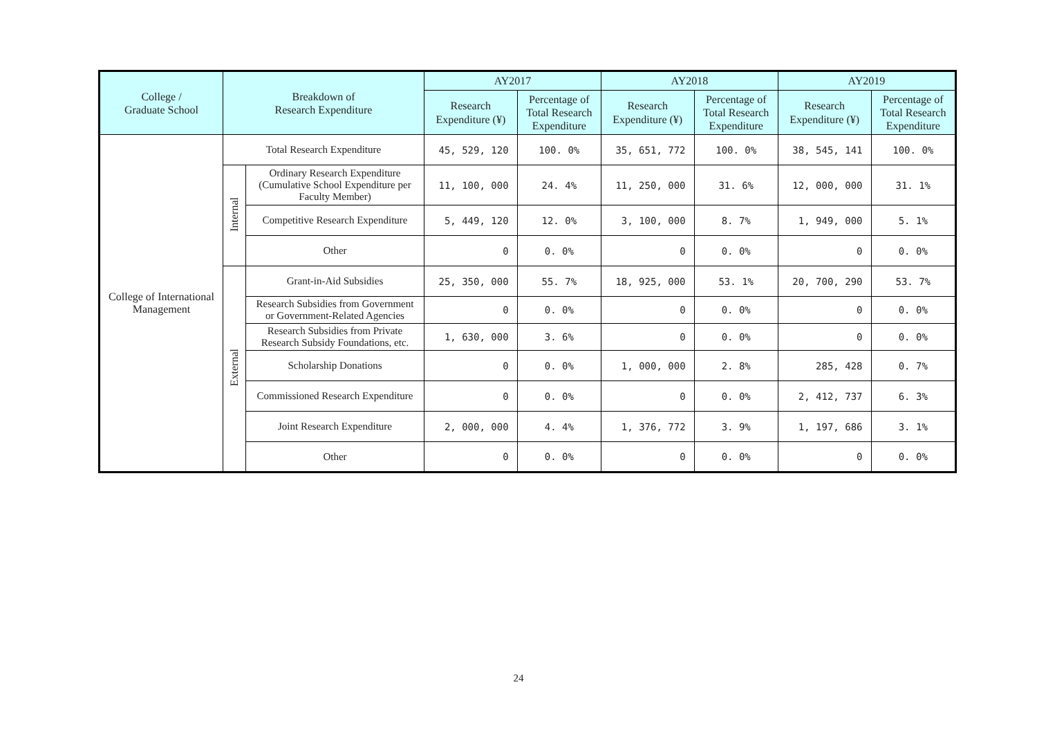| College / Graduate School | Breakdown of Research Expenditure | | AY2017 | | AY2018 | | AY2019 | |
| --- | --- | --- | --- | --- | --- | --- | --- | --- |
| | | | Research Expenditure (¥) | Percentage of Total Research Expenditure | Research Expenditure (¥) | Percentage of Total Research Expenditure | Research Expenditure (¥) | Percentage of Total Research Expenditure |
| College of International Management | Total Research Expenditure | | 45, 529, 120 | 100. 0% | 35, 651, 772 | 100. 0% | 38, 545, 141 | 100. 0% |
| | Internal | Ordinary Research Expenditure (Cumulative School Expenditure per Faculty Member) | 11, 100, 000 | 24. 4% | 11, 250, 000 | 31. 6% | 12, 000, 000 | 31. 1% |
| | | Competitive Research Expenditure | 5, 449, 120 | 12. 0% | 3, 100, 000 | 8. 7% | 1, 949, 000 | 5. 1% |
| | | Other | 0 | 0. 0% | 0 | 0. 0% | 0 | 0. 0% |
| | External | Grant-in-Aid Subsidies | 25, 350, 000 | 55. 7% | 18, 925, 000 | 53. 1% | 20, 700, 290 | 53. 7% |
| | | Research Subsidies from Government or Government-Related Agencies | 0 | 0. 0% | 0 | 0. 0% | 0 | 0. 0% |
| | | Research Subsidies from Private Research Subsidy Foundations, etc. | 1, 630, 000 | 3. 6% | 0 | 0. 0% | 0 | 0. 0% |
| | | Scholarship Donations | 0 | 0. 0% | 1, 000, 000 | 2. 8% | 285, 428 | 0. 7% |
| | | Commissioned Research Expenditure | 0 | 0. 0% | 0 | 0. 0% | 2, 412, 737 | 6. 3% |
| | | Joint Research Expenditure | 2, 000, 000 | 4. 4% | 1, 376, 772 | 3. 9% | 1, 197, 686 | 3. 1% |
| | | Other | 0 | 0. 0% | 0 | 0. 0% | 0 | 0. 0% |
24